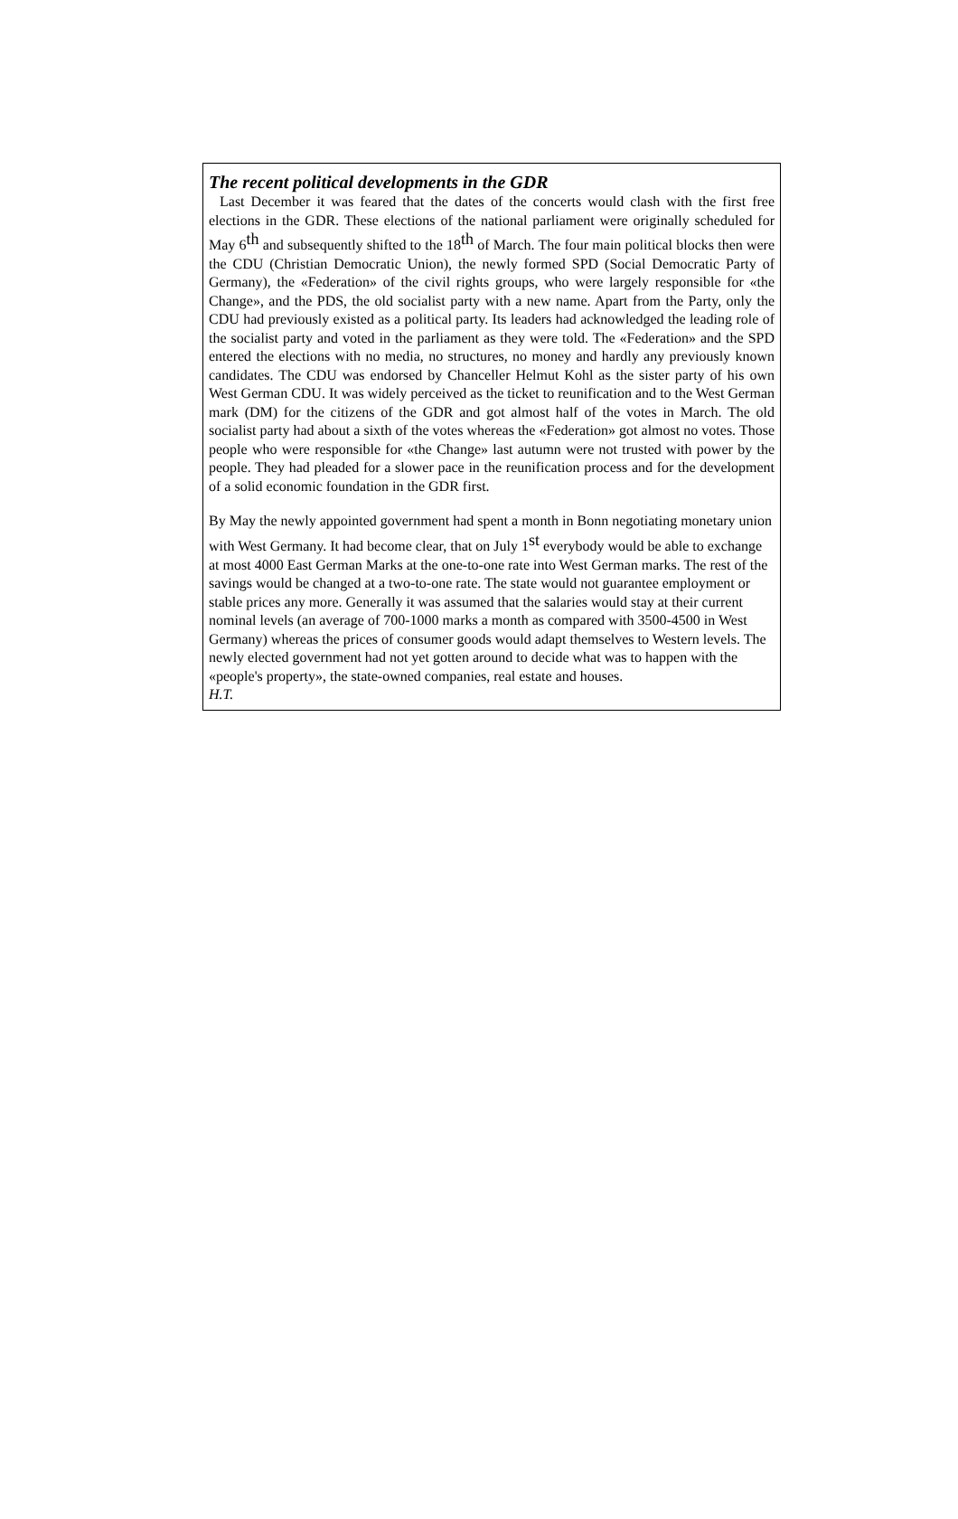The recent political developments in the GDR
Last December it was feared that the dates of the concerts would clash with the first free elections in the GDR. These elections of the national parliament were originally scheduled for May 6<sup>th</sup> and subsequently shifted to the 18<sup>th</sup> of March. The four main political blocks then were the CDU (Christian Democratic Union), the newly formed SPD (Social Democratic Party of Germany), the «Federation» of the civil rights groups, who were largely responsible for «the Change», and the PDS, the old socialist party with a new name. Apart from the Party, only the CDU had previously existed as a political party. Its leaders had acknowledged the leading role of the socialist party and voted in the parliament as they were told. The «Federation» and the SPD entered the elections with no media, no structures, no money and hardly any previously known candidates. The CDU was endorsed by Chanceller Helmut Kohl as the sister party of his own West German CDU. It was widely perceived as the ticket to reunification and to the West German mark (DM) for the citizens of the GDR and got almost half of the votes in March. The old socialist party had about a sixth of the votes whereas the «Federation» got almost no votes. Those people who were responsible for «the Change» last autumn were not trusted with power by the people. They had pleaded for a slower pace in the reunification process and for the development of a solid economic foundation in the GDR first.
By May the newly appointed government had spent a month in Bonn negotiating monetary union with West Germany. It had become clear, that on July 1<sup>st</sup> everybody would be able to exchange at most 4000 East German Marks at the one-to-one rate into West German marks. The rest of the savings would be changed at a two-to-one rate. The state would not guarantee employment or stable prices any more. Generally it was assumed that the salaries would stay at their current nominal levels (an average of 700-1000 marks a month as compared with 3500-4500 in West Germany) whereas the prices of consumer goods would adapt themselves to Western levels. The newly elected government had not yet gotten around to decide what was to happen with the «people's property», the state-owned companies, real estate and houses.
H.T.